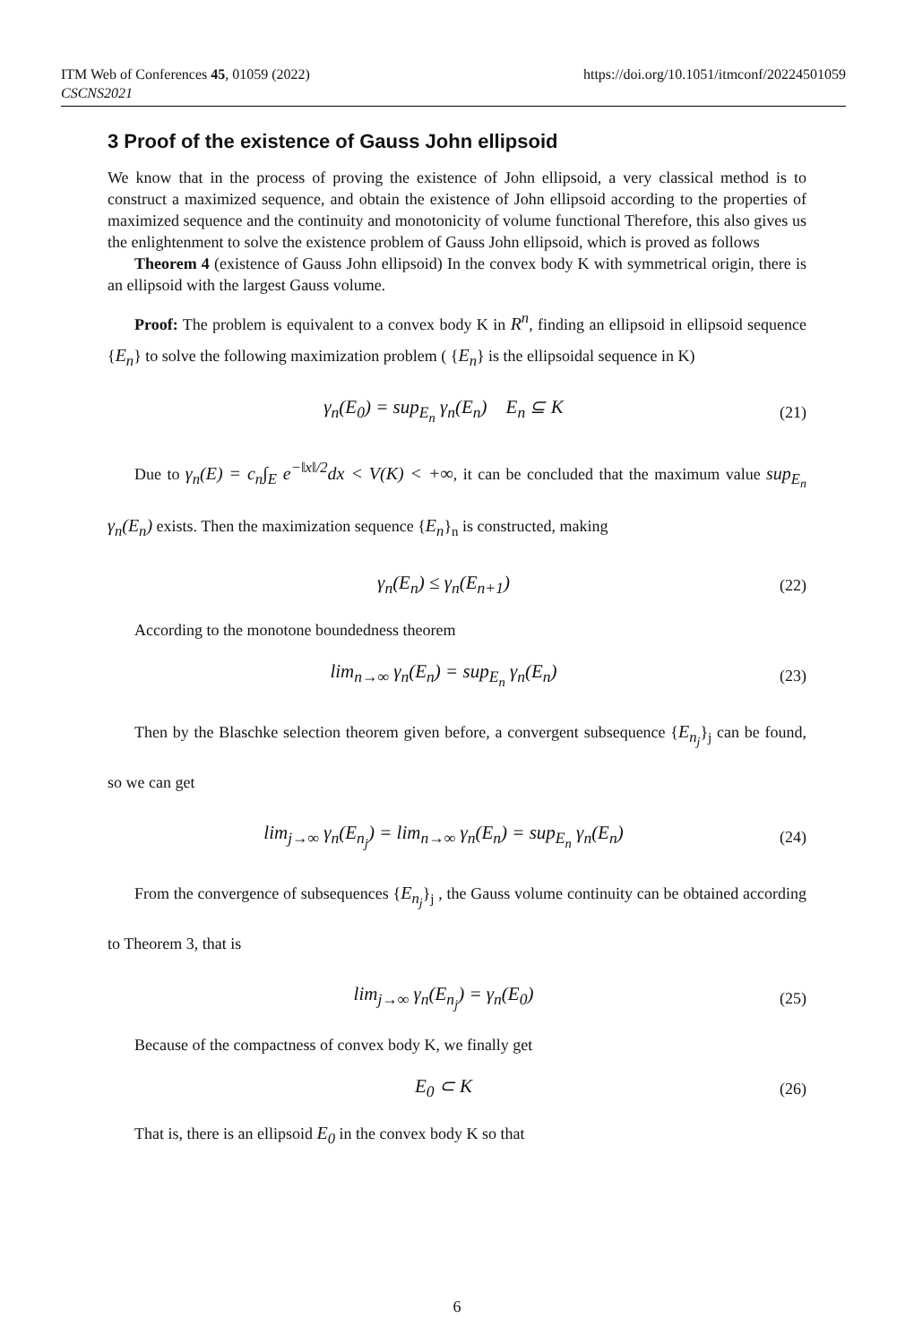https://doi.org/10.1051/itmconf/20224501059 ITM Web of Conferences 45, 01059 (2022)
CSCNS2021
3 Proof of the existence of Gauss John ellipsoid
We know that in the process of proving the existence of John ellipsoid, a very classical method is to construct a maximized sequence, and obtain the existence of John ellipsoid according to the properties of maximized sequence and the continuity and monotonicity of volume functional Therefore, this also gives us the enlightenment to solve the existence problem of Gauss John ellipsoid, which is proved as follows
Theorem 4 (existence of Gauss John ellipsoid) In the convex body K with symmetrical origin, there is an ellipsoid with the largest Gauss volume.
Proof: The problem is equivalent to a convex body K in R<sup>n</sup>, finding an ellipsoid in ellipsoid sequence {E<sub>n</sub>} to solve the following maximization problem ( {E<sub>n</sub>} is the ellipsoidal sequence in K)
γ<sub>n</sub>(E<sub>0</sub>) = sup<sub>E<sub>n</sub></sub> γ<sub>n</sub>(E<sub>n</sub>) E<sub>n</sub> ⊆ K (21)
Due to γ<sub>n</sub>(E) = c<sub>n</sub>∫<sub>E</sub> e<sup>−‖x‖/2</sup>dx < V(K) < +∞, it can be concluded that the maximum value sup<sub>E<sub>n</sub></sub> γ<sub>n</sub>(E<sub>n</sub>) exists. Then the maximization sequence {E<sub>n</sub>}<sub>n</sub> is constructed, making
γ<sub>n</sub>(E<sub>n</sub>) ≤ γ<sub>n</sub>(E<sub>n+1</sub>) (22)
According to the monotone boundedness theorem
lim<sub>n→∞</sub> γ<sub>n</sub>(E<sub>n</sub>) = sup<sub>E<sub>n</sub></sub> γ<sub>n</sub>(E<sub>n</sub>) (23)
Then by the Blaschke selection theorem given before, a convergent subsequence {E<sub>n<sub>j</sub></sub>}<sub>j</sub> can be found, so we can get
lim<sub>j→∞</sub> γ<sub>n</sub>(E<sub>n<sub>j</sub></sub>) = lim<sub>n→∞</sub> γ<sub>n</sub>(E<sub>n</sub>) = sup<sub>E<sub>n</sub></sub> γ<sub>n</sub>(E<sub>n</sub>) (24)
From the convergence of subsequences {E<sub>n<sub>j</sub></sub>}<sub>j</sub> , the Gauss volume continuity can be obtained according to Theorem 3, that is
lim<sub>j→∞</sub> γ<sub>n</sub>(E<sub>n<sub>j</sub></sub>) = γ<sub>n</sub>(E<sub>0</sub>) (25)
Because of the compactness of convex body K, we finally get
E<sub>0</sub> ⊂ K (26)
That is, there is an ellipsoid E<sub>0</sub> in the convex body K so that
6